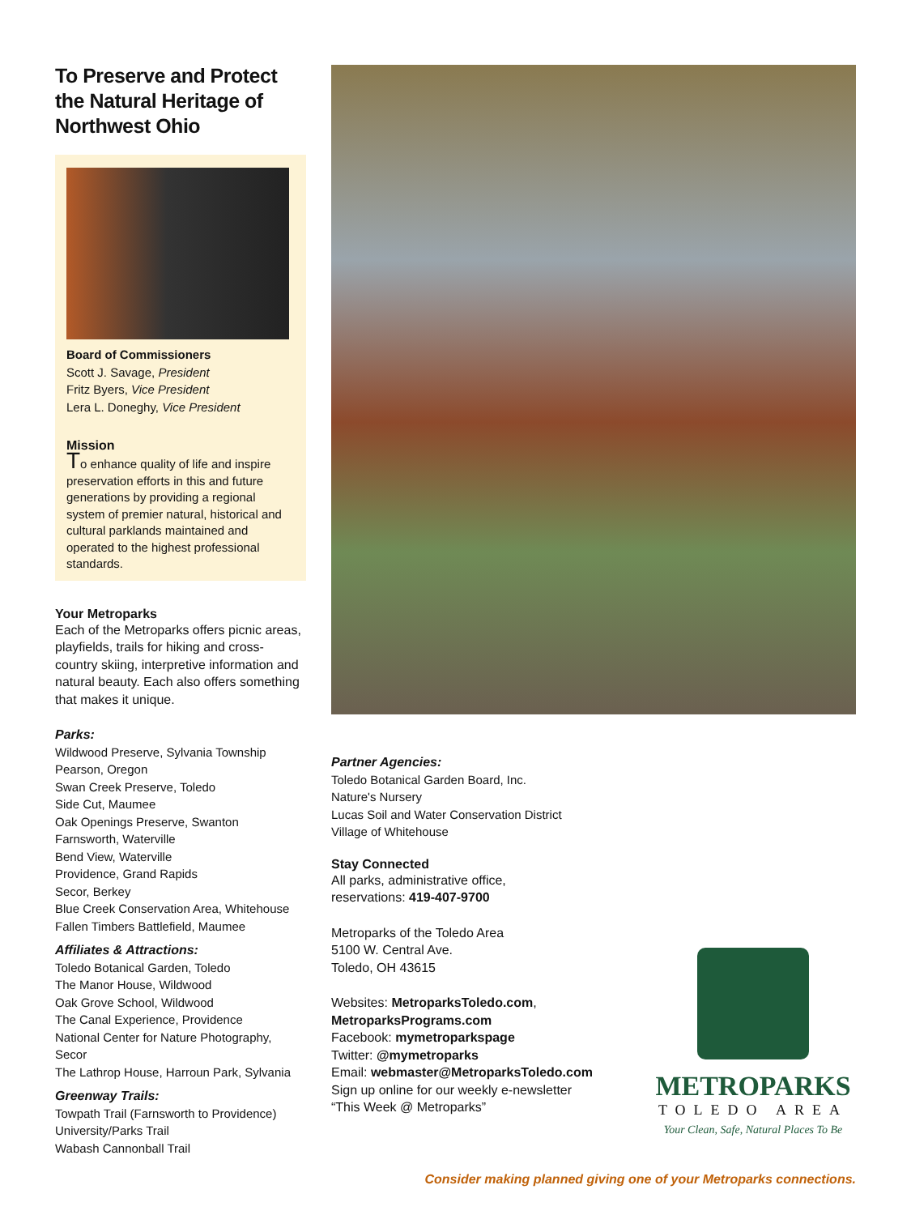To Preserve and Protect the Natural Heritage of Northwest Ohio
Board of Commissioners
Scott J. Savage, President
Fritz Byers, Vice President
Lera L. Doneghy, Vice President
Mission
To enhance quality of life and inspire preservation efforts in this and future generations by providing a regional system of premier natural, historical and cultural parklands maintained and operated to the highest professional standards.
Your Metroparks
Each of the Metroparks offers picnic areas, playfields, trails for hiking and cross-country skiing, interpretive information and natural beauty. Each also offers something that makes it unique.
Parks:
Wildwood Preserve, Sylvania Township
Pearson, Oregon
Swan Creek Preserve, Toledo
Side Cut, Maumee
Oak Openings Preserve, Swanton
Farnsworth, Waterville
Bend View, Waterville
Providence, Grand Rapids
Secor, Berkey
Blue Creek Conservation Area, Whitehouse
Fallen Timbers Battlefield, Maumee
Affiliates & Attractions:
Toledo Botanical Garden, Toledo
The Manor House, Wildwood
Oak Grove School, Wildwood
The Canal Experience, Providence
National Center for Nature Photography, Secor
The Lathrop House, Harroun Park, Sylvania
Greenway Trails:
Towpath Trail (Farnsworth to Providence)
University/Parks Trail
Wabash Cannonball Trail
Partner Agencies:
Toledo Botanical Garden Board, Inc.
Nature's Nursery
Lucas Soil and Water Conservation District
Village of Whitehouse
Stay Connected
All parks, administrative office,
reservations: 419-407-9700
Metroparks of the Toledo Area
5100 W. Central Ave.
Toledo, OH 43615
Websites: MetroparksToledo.com, MetroparksPrograms.com
Facebook: mymetroparkspage
Twitter: @mymetroparks
Email: webmaster@MetroparksToledo.com
Sign up online for our weekly e-newsletter “This Week @ Metroparks”
METROPARKS
TOLEDO AREA
Your Clean, Safe, Natural Places To Be
Consider making planned giving one of your Metroparks connections.